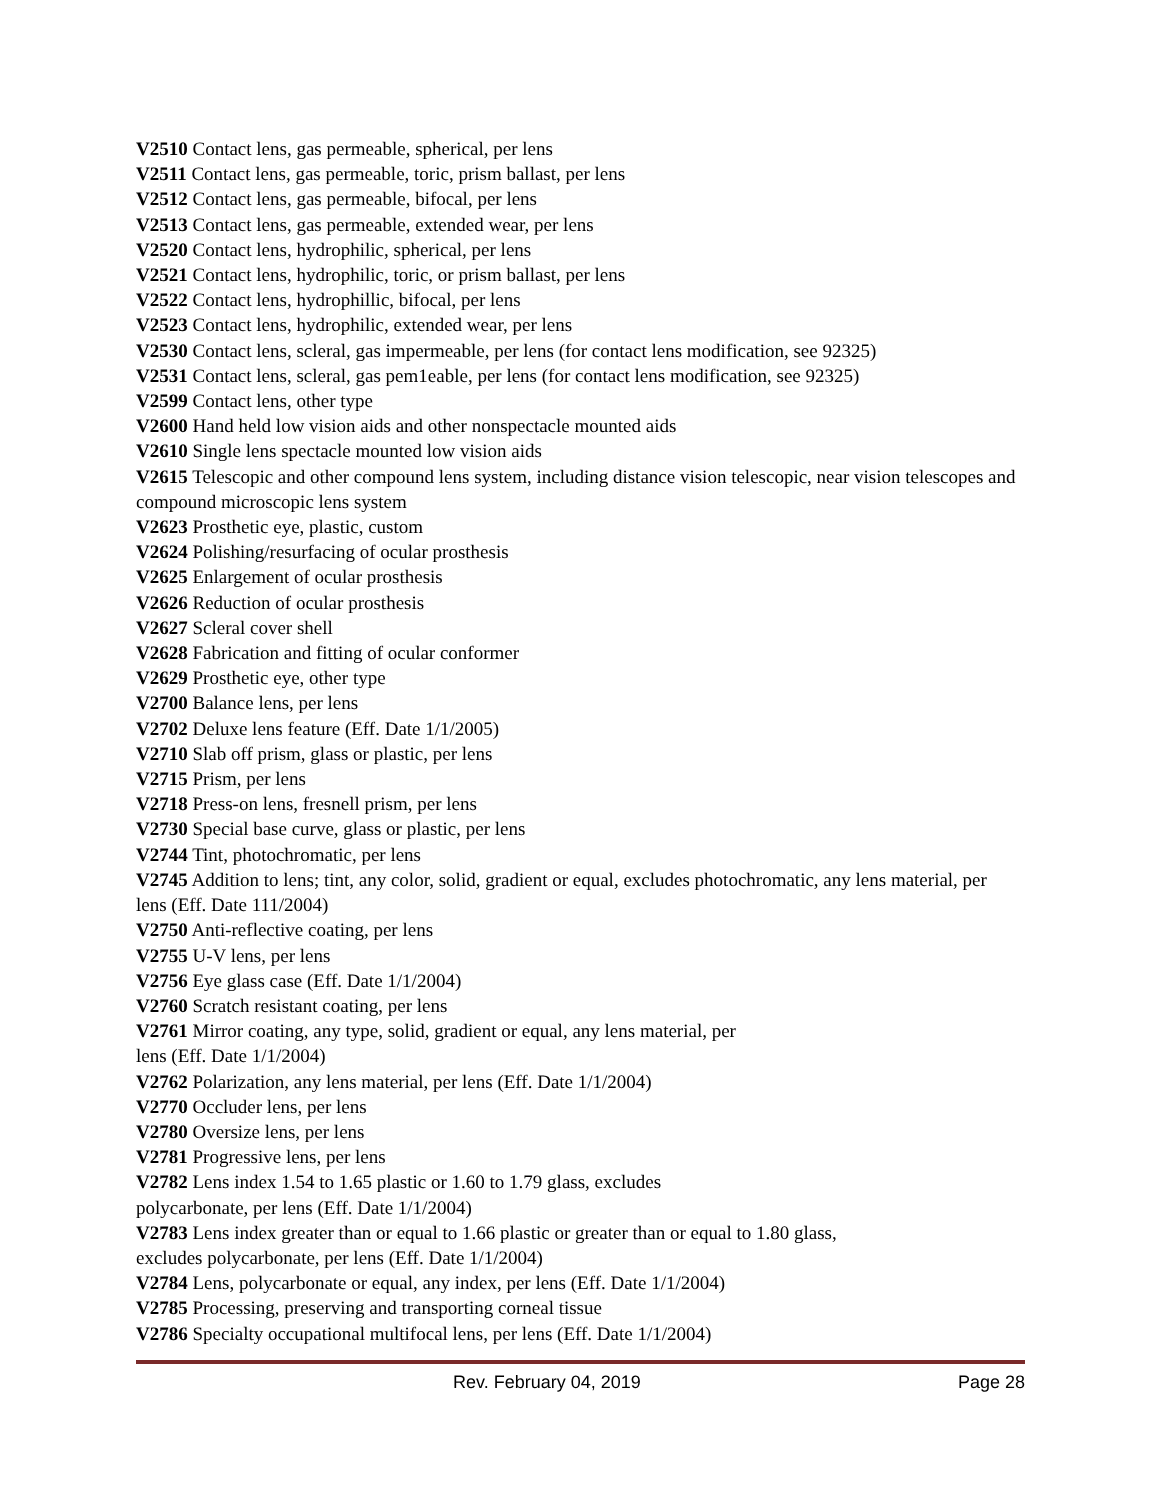V2510 Contact lens, gas permeable, spherical, per lens
V2511 Contact lens, gas permeable, toric, prism ballast, per lens
V2512 Contact lens, gas permeable, bifocal, per lens
V2513 Contact lens, gas permeable, extended wear, per lens
V2520 Contact lens, hydrophilic, spherical, per lens
V2521 Contact lens, hydrophilic, toric, or prism ballast, per lens
V2522 Contact lens, hydrophillic, bifocal, per lens
V2523 Contact lens, hydrophilic, extended wear, per lens
V2530 Contact lens, scleral, gas impermeable, per lens (for contact lens modification, see 92325)
V2531 Contact lens, scleral, gas pem1eable, per lens (for contact lens modification, see 92325)
V2599 Contact lens, other type
V2600 Hand held low vision aids and other nonspectacle mounted aids
V2610 Single lens spectacle mounted low vision aids
V2615 Telescopic and other compound lens system, including distance vision telescopic, near vision telescopes and compound microscopic lens system
V2623 Prosthetic eye, plastic, custom
V2624 Polishing/resurfacing of ocular prosthesis
V2625 Enlargement of ocular prosthesis
V2626 Reduction of ocular prosthesis
V2627 Scleral cover shell
V2628 Fabrication and fitting of ocular conformer
V2629 Prosthetic eye, other type
V2700 Balance lens, per lens
V2702 Deluxe lens feature (Eff. Date 1/1/2005)
V2710 Slab off prism, glass or plastic, per lens
V2715 Prism, per lens
V2718 Press-on lens, fresnell prism, per lens
V2730 Special base curve, glass or plastic, per lens
V2744 Tint, photochromatic, per lens
V2745 Addition to lens; tint, any color, solid, gradient or equal, excludes photochromatic, any lens material, per lens (Eff. Date 111/2004)
V2750 Anti-reflective coating, per lens
V2755 U-V lens, per lens
V2756 Eye glass case (Eff. Date 1/1/2004)
V2760 Scratch resistant coating, per lens
V2761 Mirror coating, any type, solid, gradient or equal, any lens material, per
lens (Eff. Date 1/1/2004)
V2762 Polarization, any lens material, per lens (Eff. Date 1/1/2004)
V2770 Occluder lens, per lens
V2780 Oversize lens, per lens
V2781 Progressive lens, per lens
V2782 Lens index 1.54 to 1.65 plastic or 1.60 to 1.79 glass, excludes
polycarbonate, per lens (Eff. Date 1/1/2004)
V2783 Lens index greater than or equal to 1.66 plastic or greater than or equal to 1.80 glass,
excludes polycarbonate, per lens (Eff. Date 1/1/2004)
V2784 Lens, polycarbonate or equal, any index, per lens (Eff. Date 1/1/2004)
V2785 Processing, preserving and transporting corneal tissue
V2786 Specialty occupational multifocal lens, per lens (Eff. Date 1/1/2004)
Rev. February 04, 2019 Page 28